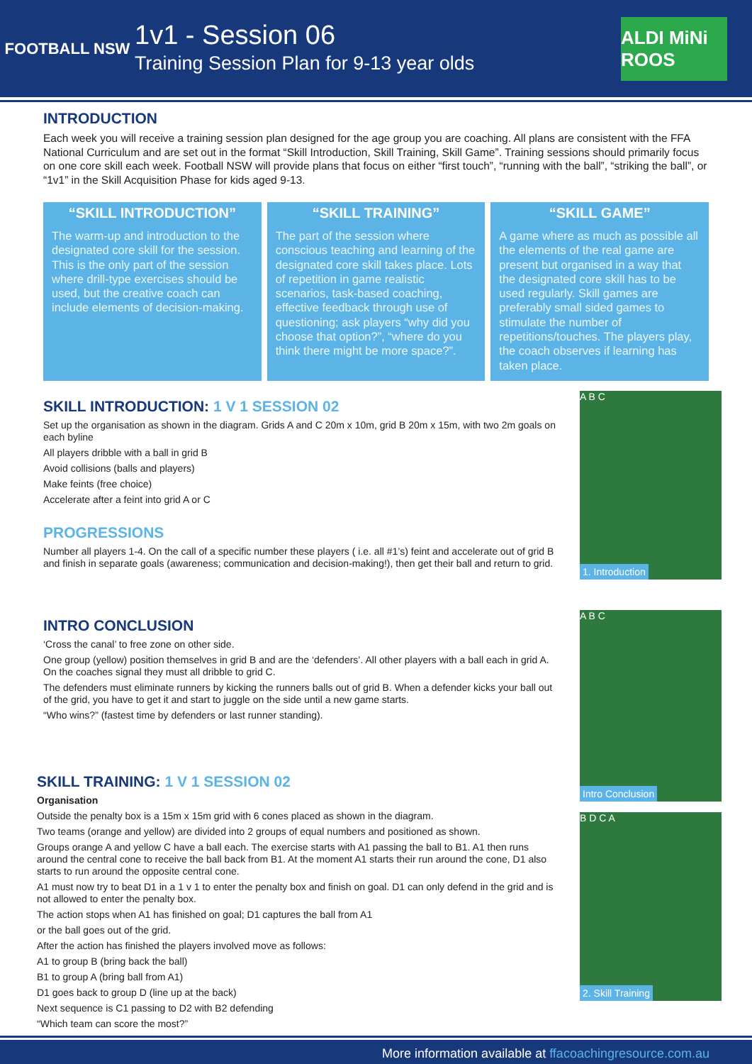FOOTBALL NSW
1v1 - Session 06
Training Session Plan for 9-13 year olds
ALDI MiNi ROOS
INTRODUCTION
Each week you will receive a training session plan designed for the age group you are coaching. All plans are consistent with the FFA National Curriculum and are set out in the format “Skill Introduction, Skill Training, Skill Game”. Training sessions should primarily focus on one core skill each week. Football NSW will provide plans that focus on either “first touch”, “running with the ball”, “striking the ball”, or “1v1” in the Skill Acquisition Phase for kids aged 9-13.
“SKILL INTRODUCTION”
The warm-up and introduction to the designated core skill for the session. This is the only part of the session where drill-type exercises should be used, but the creative coach can include elements of decision-making.
“SKILL TRAINING”
The part of the session where conscious teaching and learning of the designated core skill takes place. Lots of repetition in game realistic scenarios, task-based coaching, effective feedback through use of questioning; ask players “why did you choose that option?”, “where do you think there might be more space?”.
“SKILL GAME”
A game where as much as possible all the elements of the real game are present but organised in a way that the designated core skill has to be used regularly. Skill games are preferably small sided games to stimulate the number of repetitions/touches. The players play, the coach observes if learning has taken place.
SKILL INTRODUCTION: 1 V 1 SESSION 02
Set up the organisation as shown in the diagram. Grids A and C 20m x 10m, grid B 20m x 15m, with two 2m goals on each byline
All players dribble with a ball in grid B
Avoid collisions (balls and players)
Make feints (free choice)
Accelerate after a feint into grid A or C
PROGRESSIONS
Number all players 1-4. On the call of a specific number these players ( i.e. all #1’s) feint and accelerate out of grid B and finish in separate goals (awareness; communication and decision-making!), then get their ball and return to grid.
A B C
1. Introduction
INTRO CONCLUSION
‘Cross the canal’ to free zone on other side.
One group (yellow) position themselves in grid B and are the ‘defenders’. All other players with a ball each in grid A. On the coaches signal they must all dribble to grid C.
The defenders must eliminate runners by kicking the runners balls out of grid B. When a defender kicks your ball out of the grid, you have to get it and start to juggle on the side until a new game starts.
“Who wins?” (fastest time by defenders or last runner standing).
A B C
Intro Conclusion
SKILL TRAINING: 1 V 1 SESSION 02
Organisation
Outside the penalty box is a 15m x 15m grid with 6 cones placed as shown in the diagram.
Two teams (orange and yellow) are divided into 2 groups of equal numbers and positioned as shown.
Groups orange A and yellow C have a ball each. The exercise starts with A1 passing the ball to B1. A1 then runs around the central cone to receive the ball back from B1. At the moment A1 starts their run around the cone, D1 also starts to run around the opposite central cone.
A1 must now try to beat D1 in a 1 v 1 to enter the penalty box and finish on goal. D1 can only defend in the grid and is not allowed to enter the penalty box.
The action stops when A1 has finished on goal; D1 captures the ball from A1
or the ball goes out of the grid.
After the action has finished the players involved move as follows:
A1 to group B (bring back the ball)
B1 to group A (bring ball from A1)
D1 goes back to group D (line up at the back)
Next sequence is C1 passing to D2 with B2 defending
“Which team can score the most?”
B D C A
2. Skill Training
More information available at ffacoachingresource.com.au